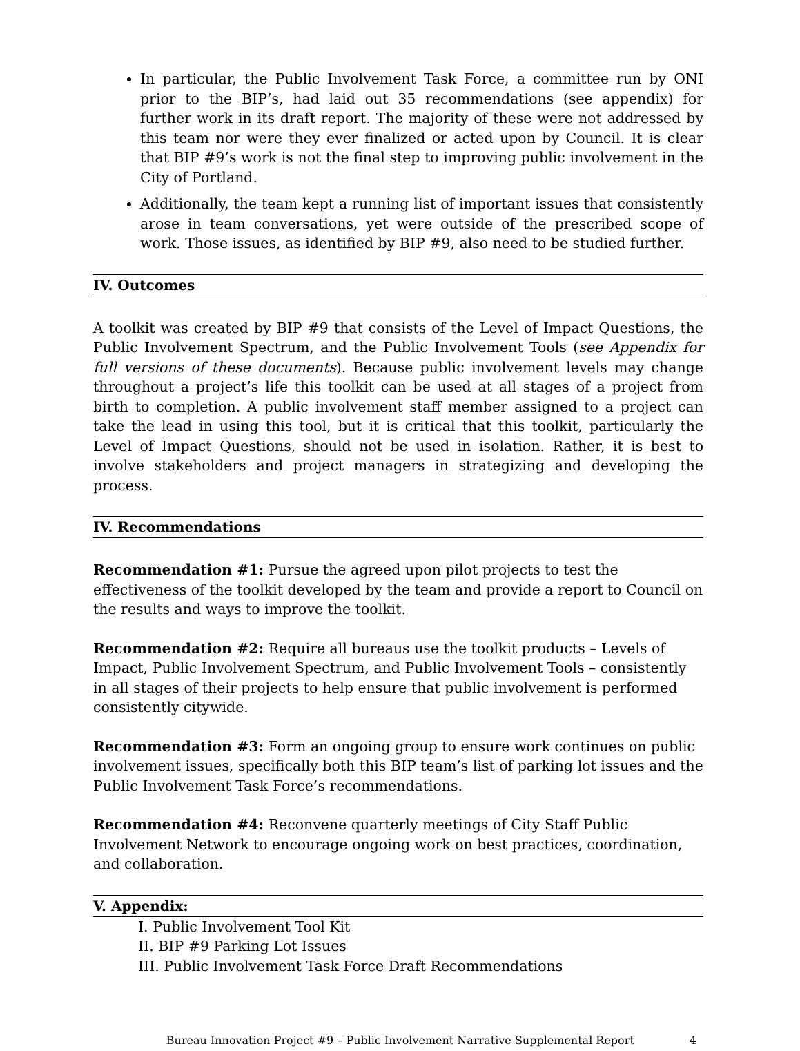In particular, the Public Involvement Task Force, a committee run by ONI prior to the BIP’s, had laid out 35 recommendations (see appendix) for further work in its draft report. The majority of these were not addressed by this team nor were they ever finalized or acted upon by Council. It is clear that BIP #9’s work is not the final step to improving public involvement in the City of Portland.
Additionally, the team kept a running list of important issues that consistently arose in team conversations, yet were outside of the prescribed scope of work. Those issues, as identified by BIP #9, also need to be studied further.
IV. Outcomes
A toolkit was created by BIP #9 that consists of the Level of Impact Questions, the Public Involvement Spectrum, and the Public Involvement Tools (see Appendix for full versions of these documents). Because public involvement levels may change throughout a project’s life this toolkit can be used at all stages of a project from birth to completion. A public involvement staff member assigned to a project can take the lead in using this tool, but it is critical that this toolkit, particularly the Level of Impact Questions, should not be used in isolation. Rather, it is best to involve stakeholders and project managers in strategizing and developing the process.
IV. Recommendations
Recommendation #1: Pursue the agreed upon pilot projects to test the effectiveness of the toolkit developed by the team and provide a report to Council on the results and ways to improve the toolkit.
Recommendation #2: Require all bureaus use the toolkit products – Levels of Impact, Public Involvement Spectrum, and Public Involvement Tools – consistently in all stages of their projects to help ensure that public involvement is performed consistently citywide.
Recommendation #3: Form an ongoing group to ensure work continues on public involvement issues, specifically both this BIP team’s list of parking lot issues and the Public Involvement Task Force’s recommendations.
Recommendation #4: Reconvene quarterly meetings of City Staff Public Involvement Network to encourage ongoing work on best practices, coordination, and collaboration.
V. Appendix:
I. Public Involvement Tool Kit
II. BIP #9 Parking Lot Issues
III. Public Involvement Task Force Draft Recommendations
Bureau Innovation Project #9 – Public Involvement Narrative Supplemental Report 4